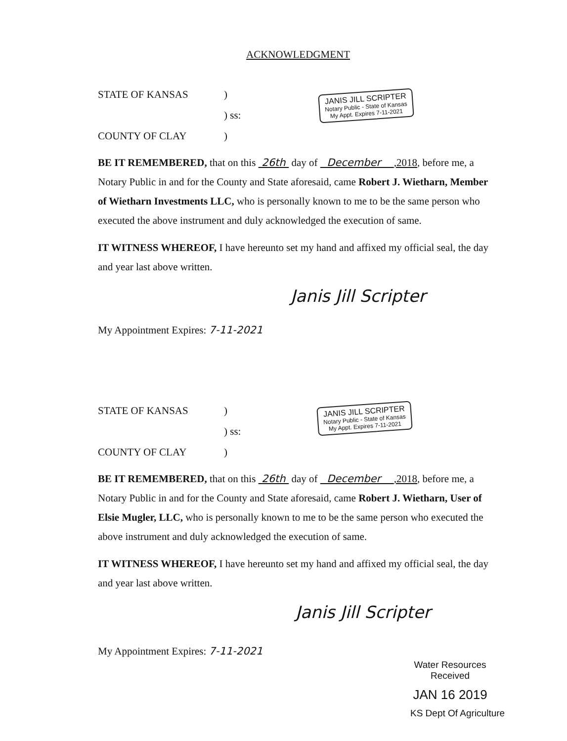ACKNOWLEDGMENT
STATE OF KANSAS)
) ss:
COUNTY OF CLAY)
BE IT REMEMBERED, that on this 26th day of December ,2018, before me, a Notary Public in and for the County and State aforesaid, came Robert J. Wietharn, Member of Wietharn Investments LLC, who is personally known to me to be the same person who executed the above instrument and duly acknowledged the execution of same.
IT WITNESS WHEREOF, I have hereunto set my hand and affixed my official seal, the day and year last above written.
Janis Jill Scripter
My Appointment Expires: 7-11-2021
JANIS JILL SCRIPTER
Notary Public - State of Kansas
My Appt. Expires 7-11-2021
STATE OF KANSAS)
) ss:
COUNTY OF CLAY)
BE IT REMEMBERED, that on this 26th day of December ,2018, before me, a Notary Public in and for the County and State aforesaid, came Robert J. Wietharn, User of Elsie Mugler, LLC, who is personally known to me to be the same person who executed the above instrument and duly acknowledged the execution of same.
IT WITNESS WHEREOF, I have hereunto set my hand and affixed my official seal, the day and year last above written.
Janis Jill Scripter
My Appointment Expires: 7-11-2021
JANIS JILL SCRIPTER
Notary Public - State of Kansas
My Appt. Expires 7-11-2021
Water Resources
Received
JAN 16 2019
KS Dept Of Agriculture